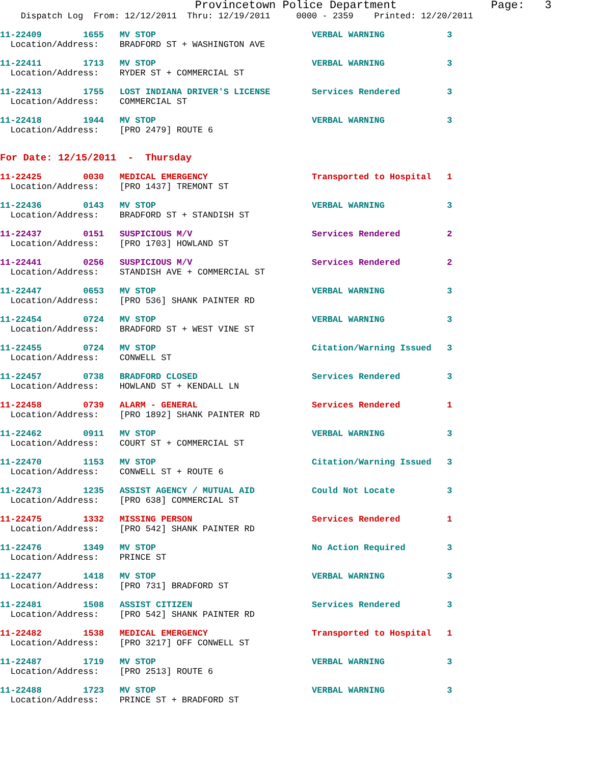Provincetown Police Department              Page:   3
    Dispatch Log  From: 12/12/2011  Thru: 12/19/2011     0000 - 2359    Printed: 12/20/2011
11-22409        1655   MV STOP                              VERBAL WARNING            3
  Location/Address:    BRADFORD ST + WASHINGTON AVE
11-22411        1713   MV STOP                              VERBAL WARNING            3
  Location/Address:    RYDER ST + COMMERCIAL ST
11-22413        1755   LOST INDIANA DRIVER'S LICENSE        Services Rendered         3
  Location/Address:    COMMERCIAL ST
11-22418        1944   MV STOP                              VERBAL WARNING            3
  Location/Address:    [PRO 2479] ROUTE 6
For Date: 12/15/2011  -  Thursday
11-22425        0030   MEDICAL EMERGENCY                    Transported to Hospital   1
  Location/Address:    [PRO 1437] TREMONT ST
11-22436        0143   MV STOP                              VERBAL WARNING            3
  Location/Address:    BRADFORD ST + STANDISH ST
11-22437        0151   SUSPICIOUS M/V                       Services Rendered         2
  Location/Address:    [PRO 1703] HOWLAND ST
11-22441        0256   SUSPICIOUS M/V                       Services Rendered         2
  Location/Address:    STANDISH AVE + COMMERCIAL ST
11-22447        0653   MV STOP                              VERBAL WARNING            3
  Location/Address:    [PRO 536] SHANK PAINTER RD
11-22454        0724   MV STOP                              VERBAL WARNING            3
  Location/Address:    BRADFORD ST + WEST VINE ST
11-22455        0724   MV STOP                              Citation/Warning Issued   3
  Location/Address:    CONWELL ST
11-22457        0738   BRADFORD CLOSED                      Services Rendered         3
  Location/Address:    HOWLAND ST + KENDALL LN
11-22458        0739   ALARM - GENERAL                      Services Rendered         1
  Location/Address:    [PRO 1892] SHANK PAINTER RD
11-22462        0911   MV STOP                              VERBAL WARNING            3
  Location/Address:    COURT ST + COMMERCIAL ST
11-22470        1153   MV STOP                              Citation/Warning Issued   3
  Location/Address:    CONWELL ST + ROUTE 6
11-22473        1235   ASSIST AGENCY / MUTUAL AID           Could Not Locate          3
  Location/Address:    [PRO 638] COMMERCIAL ST
11-22475        1332   MISSING PERSON                       Services Rendered         1
  Location/Address:    [PRO 542] SHANK PAINTER RD
11-22476        1349   MV STOP                              No Action Required        3
  Location/Address:    PRINCE ST
11-22477        1418   MV STOP                              VERBAL WARNING            3
  Location/Address:    [PRO 731] BRADFORD ST
11-22481        1508   ASSIST CITIZEN                       Services Rendered         3
  Location/Address:    [PRO 542] SHANK PAINTER RD
11-22482        1538   MEDICAL EMERGENCY                    Transported to Hospital   1
  Location/Address:    [PRO 3217] OFF CONWELL ST
11-22487        1719   MV STOP                              VERBAL WARNING            3
  Location/Address:    [PRO 2513] ROUTE 6
11-22488        1723   MV STOP                              VERBAL WARNING            3
  Location/Address:    PRINCE ST + BRADFORD ST